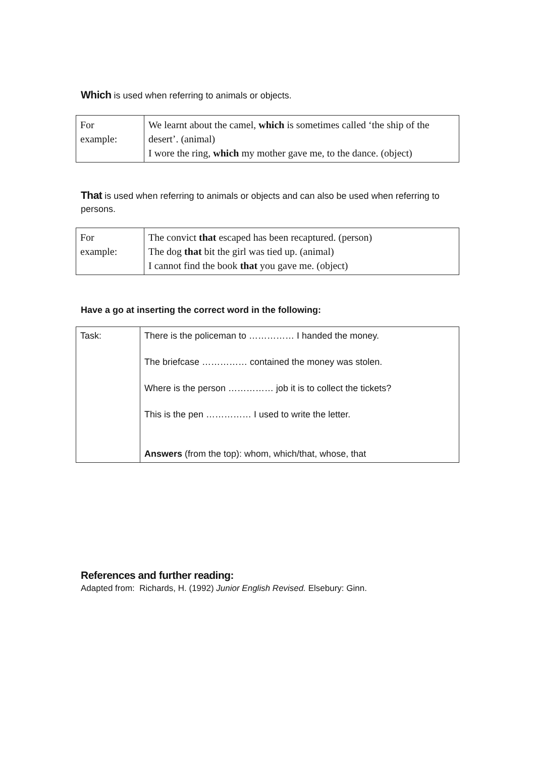Which is used when referring to animals or objects.
| For example: | We learnt about the camel, which is sometimes called ‘the ship of the desert’. (animal) I wore the ring, which my mother gave me, to the dance. (object) |
That is used when referring to animals or objects and can also be used when referring to persons.
| For example: | The convict that escaped has been recaptured. (person) The dog that bit the girl was tied up. (animal) I cannot find the book that you gave me. (object) |
Have a go at inserting the correct word in the following:
| Task: | There is the policeman to …………… I handed the money. The briefcase …………… contained the money was stolen. Where is the person …………… job it is to collect the tickets? This is the pen …………… I used to write the letter. Answers (from the top): whom, which/that, whose, that |
References and further reading:
Adapted from: Richards, H. (1992) Junior English Revised. Elsebury: Ginn.